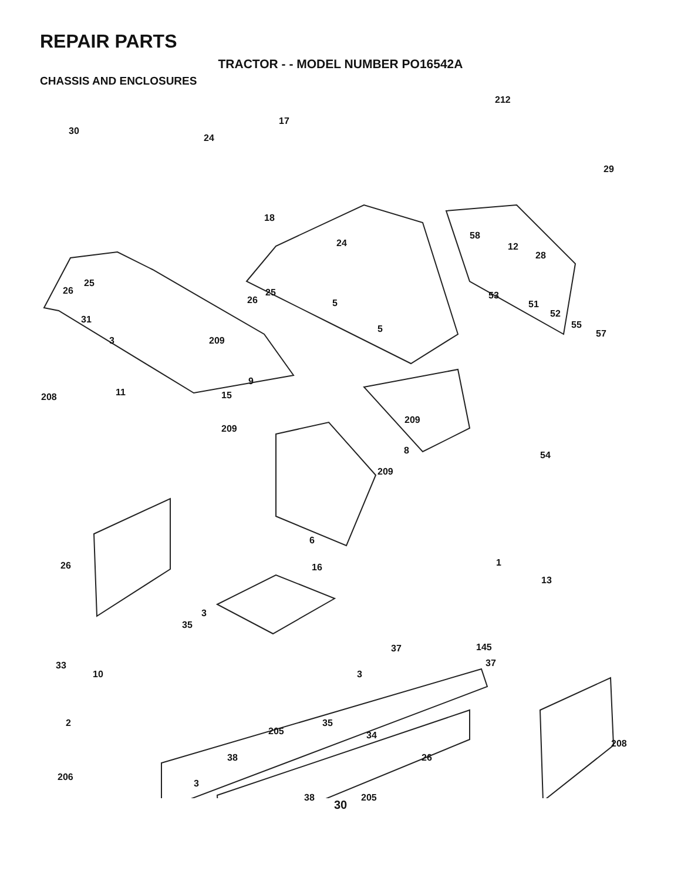REPAIR PARTS
TRACTOR - - MODEL NUMBER PO16542A
CHASSIS AND ENCLOSURES
30
24
17
212
29
18
24
58
12
28
25
26 25
26 5
53
51
52
55
57
31
5
3 209
9
208 11 15
209
209
8 54
209
6
1 26 16
13
3
35
145 37
33 37
10 3
35 2
205 34
208
38 26
206
3
38 205
30